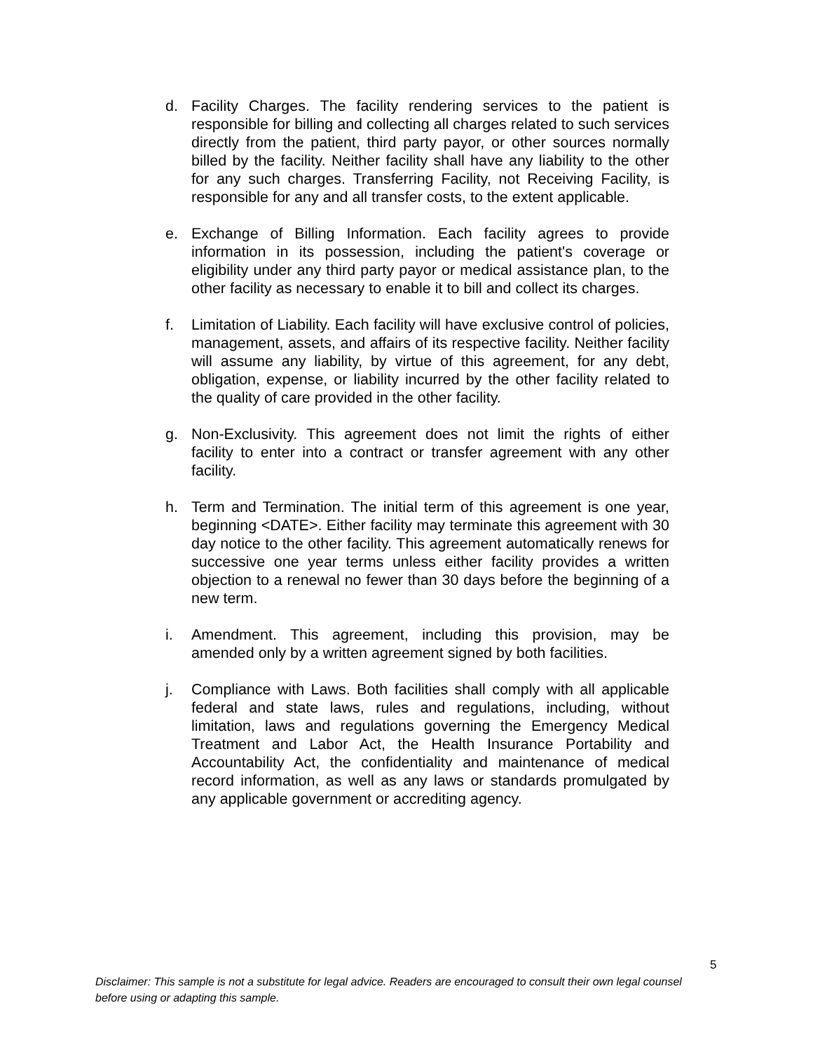d. Facility Charges. The facility rendering services to the patient is responsible for billing and collecting all charges related to such services directly from the patient, third party payor, or other sources normally billed by the facility. Neither facility shall have any liability to the other for any such charges. Transferring Facility, not Receiving Facility, is responsible for any and all transfer costs, to the extent applicable.
e. Exchange of Billing Information. Each facility agrees to provide information in its possession, including the patient's coverage or eligibility under any third party payor or medical assistance plan, to the other facility as necessary to enable it to bill and collect its charges.
f. Limitation of Liability. Each facility will have exclusive control of policies, management, assets, and affairs of its respective facility. Neither facility will assume any liability, by virtue of this agreement, for any debt, obligation, expense, or liability incurred by the other facility related to the quality of care provided in the other facility.
g. Non-Exclusivity. This agreement does not limit the rights of either facility to enter into a contract or transfer agreement with any other facility.
h. Term and Termination. The initial term of this agreement is one year, beginning <DATE>. Either facility may terminate this agreement with 30 day notice to the other facility. This agreement automatically renews for successive one year terms unless either facility provides a written objection to a renewal no fewer than 30 days before the beginning of a new term.
i. Amendment. This agreement, including this provision, may be amended only by a written agreement signed by both facilities.
j. Compliance with Laws. Both facilities shall comply with all applicable federal and state laws, rules and regulations, including, without limitation, laws and regulations governing the Emergency Medical Treatment and Labor Act, the Health Insurance Portability and Accountability Act, the confidentiality and maintenance of medical record information, as well as any laws or standards promulgated by any applicable government or accrediting agency.
5
Disclaimer: This sample is not a substitute for legal advice. Readers are encouraged to consult their own legal counsel before using or adapting this sample.